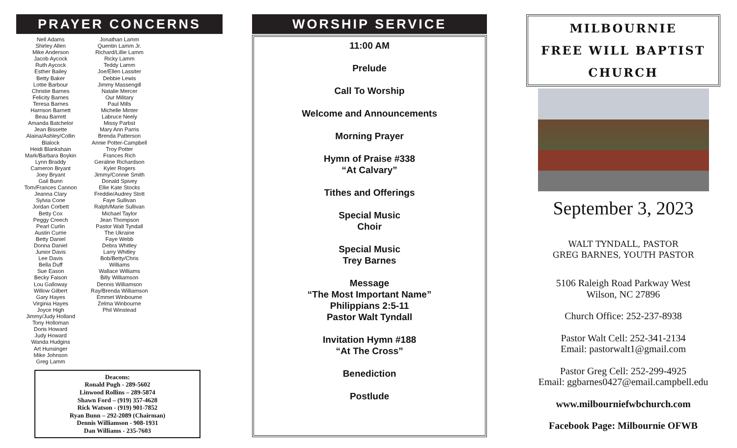PRAYER CONCERNS
Nell Adams
Shirley Allen
Mike Anderson
Jacob Aycock
Ruth Aycock
Esther Bailey
Betty Baker
Lottie Barbour
Christie Barnes
Felicity Barnes
Teresa Barnes
Harrison Barnett
Beau Barrett
Amanda Batchelor
Jean Bissette
Alaina/Ashley/Collin
Blalock
Heidi Blankshain
Mark/Barbara Boykin
Lynn Braddy
Cameron Bryant
Joey Bryant
Gail Bunn
Tom/Frances Cannon
Jeanna Clary
Sylvia Cone
Jordan Corbett
Betty Cox
Peggy Creech
Pearl Curlin
Austin Currie
Betty Daniel
Donna Daniel
Junior Davis
Lee Davis
Bella Duff
Sue Eason
Becky Faison
Lou Galloway
Willow Gilbert
Gary Hayes
Virginia Hayes
Joyce High
Jimmy/Judy Holland
Tony Holloman
Doris Howard
Judy Howard
Wanda Hudgins
Art Hunsinger
Mike Johnson
Greg Lamm
Jonathan Lamm
Quentin Lamm Jr.
Richard/Lillie Lamm
Ricky Lamm
Teddy Lamm
Joe/Ellen Lassiter
Debbie Lewis
Jimmy Massengill
Natalie Mercer
Our Military
Paul Mills
Michelle Minter
Labruce Neely
Missy Parbst
Mary Ann Parris
Brenda Patterson
Annie Potter-Campbell
Troy Potter
Frances Rich
Geraline Richardson
Kyler Rogers
Jimmy/Connie Smith
Donald Spivey
Ellie Kate Stocks
Freddie/Audrey Stott
Faye Sullivan
Ralph/Marie Sullivan
Michael Taylor
Jean Thompson
Pastor Walt Tyndall
The Ukraine
Faye Webb
Debra Whitley
Larry Whitley
Bob/Betty/Chris
Williams
Wallace Williams
Billy Williamson
Dennis Williamson
Ray/Brenda Williamson
Emmet Winbourne
Zelma Winbourne
Phil Winstead
Deacons:
Ronald Pugh - 289-5602
Linwood Rollins – 289-5874
Shawn Ford – (919) 357-4628
Rick Watson - (919) 901-7852
Ryan Bunn – 292-2089 (Chairman)
Dennis Williamson - 908-1931
Dan Williams - 235-7603
WORSHIP SERVICE
11:00 AM
Prelude
Call To Worship
Welcome and Announcements
Morning Prayer
Hymn of Praise #338
“At Calvary”
Tithes and Offerings
Special Music
Choir
Special Music
Trey Barnes
Message
“The Most Important Name”
Philippians 2:5-11
Pastor Walt Tyndall
Invitation Hymn #188
“At The Cross”
Benediction
Postlude
MILBOURNIE
FREE WILL BAPTIST
CHURCH
September 3, 2023
WALT TYNDALL, PASTOR
GREG BARNES, YOUTH PASTOR
5106 Raleigh Road Parkway West
Wilson, NC 27896
Church Office: 252-237-8938
Pastor Walt Cell: 252-341-2134
Email: pastorwalt1@gmail.com
Pastor Greg Cell: 252-299-4925
Email: ggbarnes0427@email.campbell.edu
www.milbourniefwbchurch.com
Facebook Page: Milbournie OFWB